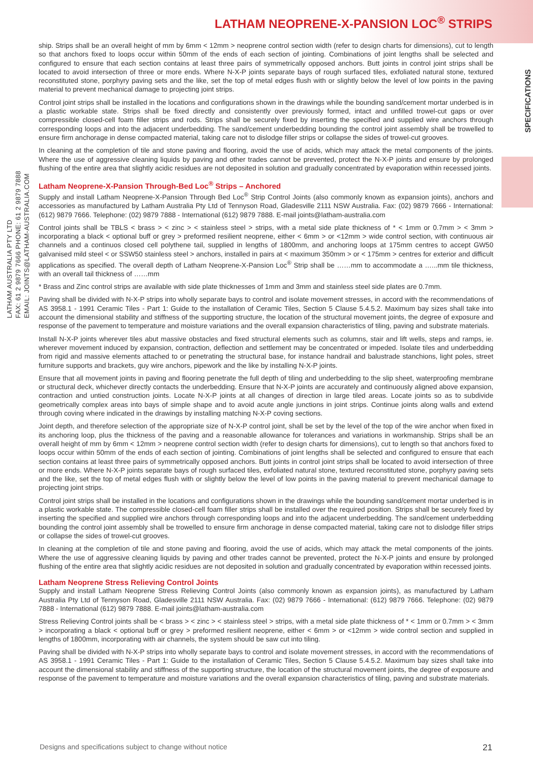LATHAM NEOPRENE-X-PANSION LOC<sup>®</sup> STRIPS
LATHAM AUSTRALIA PTY LTD
FAX: 61 2 9879 7666 PHONE: 61 2 9879 7888
EMAIL: JOINTS@LATHAM-AUSTRALIA.COM
SPECIFICATIONS
ship. Strips shall be an overall height of mm by 6mm < 12mm > neoprene control section width (refer to design charts for dimensions), cut to length so that anchors fixed to loops occur within 50mm of the ends of each section of jointing. Combinations of joint lengths shall be selected and configured to ensure that each section contains at least three pairs of symmetrically opposed anchors. Butt joints in control joint strips shall be located to avoid intersection of three or more ends. Where N-X-P joints separate bays of rough surfaced tiles, exfoliated natural stone, textured reconstituted stone, porphyry paving sets and the like, set the top of metal edges flush with or slightly below the level of low points in the paving material to prevent mechanical damage to projecting joint strips.
Control joint strips shall be installed in the locations and configurations shown in the drawings while the bounding sand/cement mortar underbed is in a plastic workable state. Strips shall be fixed directly and consistently over previously formed, intact and unfilled trowel-cut gaps or over compressible closed-cell foam filler strips and rods. Strips shall be securely fixed by inserting the specified and supplied wire anchors through corresponding loops and into the adjacent underbedding. The sand/cement underbedding bounding the control joint assembly shall be trowelled to ensure firm anchorage in dense compacted material, taking care not to dislodge filler strips or collapse the sides of trowel-cut grooves.
In cleaning at the completion of tile and stone paving and flooring, avoid the use of acids, which may attack the metal components of the joints. Where the use of aggressive cleaning liquids by paving and other trades cannot be prevented, protect the N-X-P joints and ensure by prolonged flushing of the entire area that slightly acidic residues are not deposited in solution and gradually concentrated by evaporation within recessed joints.
Latham Neoprene-X-Pansion Through-Bed Loc<sup>®</sup> Strips – Anchored
Supply and install Latham Neoprene-X-Pansion Through Bed Loc<sup>®</sup> Strip Control Joints (also commonly known as expansion joints), anchors and accessories as manufactured by Latham Australia Pty Ltd of Tennyson Road, Gladesville 2111 NSW Australia. Fax: (02) 9879 7666 - International: (612) 9879 7666. Telephone: (02) 9879 7888 - International (612) 9879 7888. E-mail joints@latham-australia.com
Control joints shall be TBLS < brass > < zinc > < stainless steel > strips, with a metal side plate thickness of * < 1mm or 0.7mm > < 3mm > incorporating a black < optional buff or grey > preformed resilient neoprene, either < 6mm > or <12mm > wide control section, with continuous air channels and a continuos closed cell polythene tail, supplied in lengths of 1800mm, and anchoring loops at 175mm centres to accept GW50 galvanised mild steel < or SSW50 stainless steel > anchors, installed in pairs at < maximum 350mm > or < 175mm > centres for exterior and difficult applications as specified. The overall depth of Latham Neoprene-X-Pansion Loc<sup>®</sup> Strip shall be ……mm to accommodate a …...mm tile thickness, with an overall tail thickness of ……mm
* Brass and Zinc control strips are available with side plate thicknesses of 1mm and 3mm and stainless steel side plates are 0.7mm.
Paving shall be divided with N-X-P strips into wholly separate bays to control and isolate movement stresses, in accord with the recommendations of AS 3958.1 - 1991 Ceramic Tiles - Part 1: Guide to the installation of Ceramic Tiles, Section 5 Clause 5.4.5.2. Maximum bay sizes shall take into account the dimensional stability and stiffness of the supporting structure, the location of the structural movement joints, the degree of exposure and response of the pavement to temperature and moisture variations and the overall expansion characteristics of tiling, paving and substrate materials.
Install N-X-P joints wherever tiles abut massive obstacles and fixed structural elements such as columns, stair and lift wells, steps and ramps, ie. wherever movement induced by expansion, contraction, deflection and settlement may be concentrated or impeded. Isolate tiles and underbedding from rigid and massive elements attached to or penetrating the structural base, for instance handrail and balustrade stanchions, light poles, street furniture supports and brackets, guy wire anchors, pipework and the like by installing N-X-P joints.
Ensure that all movement joints in paving and flooring penetrate the full depth of tiling and underbedding to the slip sheet, waterproofing membrane or structural deck, whichever directly contacts the underbedding. Ensure that N-X-P joints are accurately and continuously aligned above expansion, contraction and untied construction joints. Locate N-X-P joints at all changes of direction in large tiled areas. Locate joints so as to subdivide geometrically complex areas into bays of simple shape and to avoid acute angle junctions in joint strips. Continue joints along walls and extend through coving where indicated in the drawings by installing matching N-X-P coving sections.
Joint depth, and therefore selection of the appropriate size of N-X-P control joint, shall be set by the level of the top of the wire anchor when fixed in its anchoring loop, plus the thickness of the paving and a reasonable allowance for tolerances and variations in workmanship. Strips shall be an overall height of mm by 6mm < 12mm > neoprene control section width (refer to design charts for dimensions), cut to length so that anchors fixed to loops occur within 50mm of the ends of each section of jointing. Combinations of joint lengths shall be selected and configured to ensure that each section contains at least three pairs of symmetrically opposed anchors. Butt joints in control joint strips shall be located to avoid intersection of three or more ends. Where N-X-P joints separate bays of rough surfaced tiles, exfoliated natural stone, textured reconstituted stone, porphyry paving sets and the like, set the top of metal edges flush with or slightly below the level of low points in the paving material to prevent mechanical damage to projecting joint strips.
Control joint strips shall be installed in the locations and configurations shown in the drawings while the bounding sand/cement mortar underbed is in a plastic workable state. The compressible closed-cell foam filler strips shall be installed over the required position. Strips shall be securely fixed by inserting the specified and supplied wire anchors through corresponding loops and into the adjacent underbedding. The sand/cement underbedding bounding the control joint assembly shall be trowelled to ensure firm anchorage in dense compacted material, taking care not to dislodge filler strips or collapse the sides of trowel-cut grooves.
In cleaning at the completion of tile and stone paving and flooring, avoid the use of acids, which may attack the metal components of the joints. Where the use of aggressive cleaning liquids by paving and other trades cannot be prevented, protect the N-X-P joints and ensure by prolonged flushing of the entire area that slightly acidic residues are not deposited in solution and gradually concentrated by evaporation within recessed joints.
Latham Neoprene Stress Relieving Control Joints
Supply and install Latham Neoprene Stress Relieving Control Joints (also commonly known as expansion joints), as manufactured by Latham Australia Pty Ltd of Tennyson Road, Gladesville 2111 NSW Australia. Fax: (02) 9879 7666 - International: (612) 9879 7666. Telephone: (02) 9879 7888 - International (612) 9879 7888. E-mail joints@latham-australia.com
Stress Relieving Control joints shall be < brass > < zinc > < stainless steel > strips, with a metal side plate thickness of * < 1mm or 0.7mm > < 3mm > incorporating a black < optional buff or grey > preformed resilient neoprene, either < 6mm > or <12mm > wide control section and supplied in lengths of 1800mm, incorporating with air channels, the system should be saw cut into tiling.
Paving shall be divided with N-X-P strips into wholly separate bays to control and isolate movement stresses, in accord with the recommendations of AS 3958.1 - 1991 Ceramic Tiles - Part 1: Guide to the installation of Ceramic Tiles, Section 5 Clause 5.4.5.2. Maximum bay sizes shall take into account the dimensional stability and stiffness of the supporting structure, the location of the structural movement joints, the degree of exposure and response of the pavement to temperature and moisture variations and the overall expansion characteristics of tiling, paving and substrate materials.
Designs and specifications subject to change without notice 21